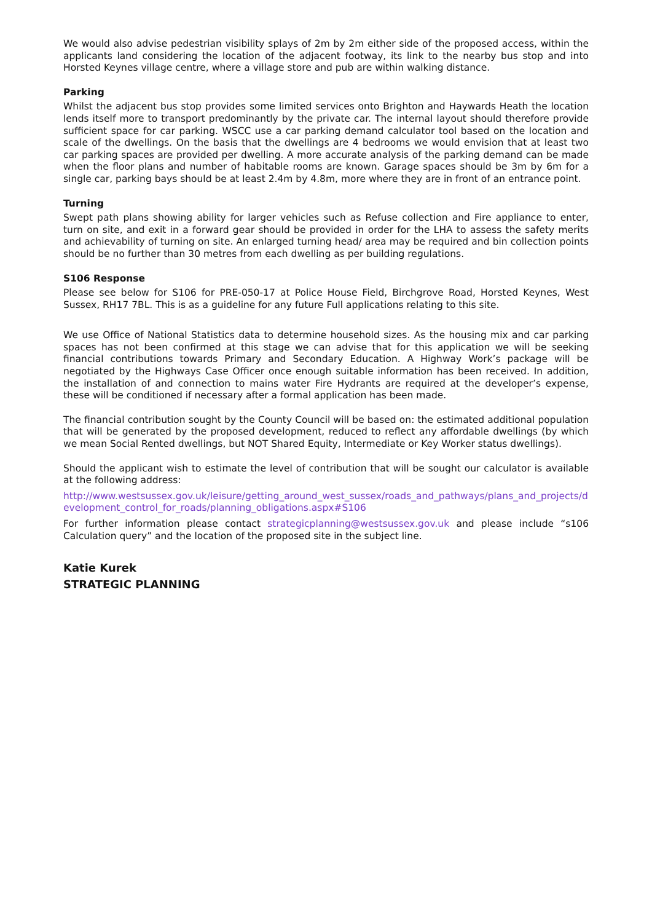We would also advise pedestrian visibility splays of 2m by 2m either side of the proposed access, within the applicants land considering the location of the adjacent footway, its link to the nearby bus stop and into Horsted Keynes village centre, where a village store and pub are within walking distance.
Parking
Whilst the adjacent bus stop provides some limited services onto Brighton and Haywards Heath the location lends itself more to transport predominantly by the private car. The internal layout should therefore provide sufficient space for car parking. WSCC use a car parking demand calculator tool based on the location and scale of the dwellings. On the basis that the dwellings are 4 bedrooms we would envision that at least two car parking spaces are provided per dwelling. A more accurate analysis of the parking demand can be made when the floor plans and number of habitable rooms are known. Garage spaces should be 3m by 6m for a single car, parking bays should be at least 2.4m by 4.8m, more where they are in front of an entrance point.
Turning
Swept path plans showing ability for larger vehicles such as Refuse collection and Fire appliance to enter, turn on site, and exit in a forward gear should be provided in order for the LHA to assess the safety merits and achievability of turning on site. An enlarged turning head/ area may be required and bin collection points should be no further than 30 metres from each dwelling as per building regulations.
S106 Response
Please see below for S106 for PRE-050-17 at Police House Field, Birchgrove Road, Horsted Keynes, West Sussex, RH17 7BL. This is as a guideline for any future Full applications relating to this site.
We use Office of National Statistics data to determine household sizes. As the housing mix and car parking spaces has not been confirmed at this stage we can advise that for this application we will be seeking financial contributions towards Primary and Secondary Education. A Highway Work’s package will be negotiated by the Highways Case Officer once enough suitable information has been received. In addition, the installation of and connection to mains water Fire Hydrants are required at the developer’s expense, these will be conditioned if necessary after a formal application has been made.
The financial contribution sought by the County Council will be based on: the estimated additional population that will be generated by the proposed development, reduced to reflect any affordable dwellings (by which we mean Social Rented dwellings, but NOT Shared Equity, Intermediate or Key Worker status dwellings).
Should the applicant wish to estimate the level of contribution that will be sought our calculator is available at the following address:
http://www.westsussex.gov.uk/leisure/getting_around_west_sussex/roads_and_pathways/plans_and_projects/development_control_for_roads/planning_obligations.aspx#S106
For further information please contact strategicplanning@westsussex.gov.uk and please include “s106 Calculation query” and the location of the proposed site in the subject line.
Katie Kurek
STRATEGIC PLANNING